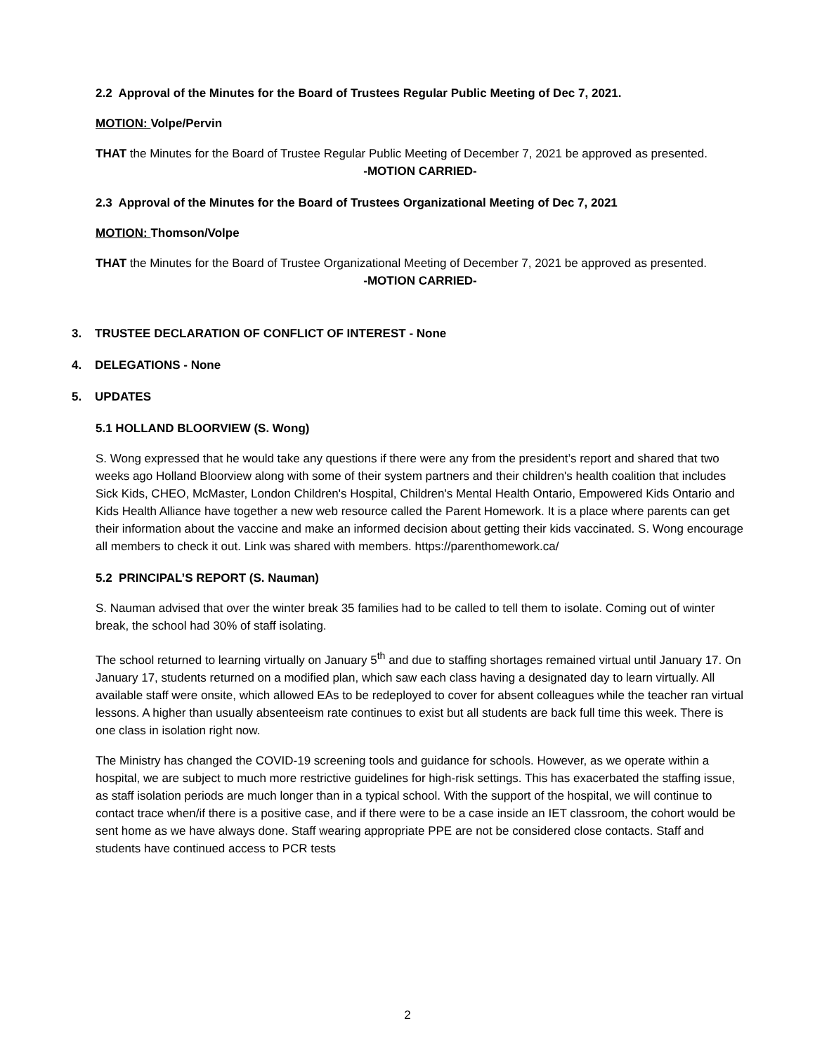2.2 Approval of the Minutes for the Board of Trustees Regular Public Meeting of Dec 7, 2021.
MOTION: Volpe/Pervin
THAT the Minutes for the Board of Trustee Regular Public Meeting of December 7, 2021 be approved as presented.
-MOTION CARRIED-
2.3 Approval of the Minutes for the Board of Trustees Organizational Meeting of Dec 7, 2021
MOTION: Thomson/Volpe
THAT the Minutes for the Board of Trustee Organizational Meeting of December 7, 2021 be approved as presented.
-MOTION CARRIED-
3. TRUSTEE DECLARATION OF CONFLICT OF INTEREST - None
4. DELEGATIONS - None
5. UPDATES
5.1 HOLLAND BLOORVIEW (S. Wong)
S. Wong expressed that he would take any questions if there were any from the president’s report and shared that two weeks ago Holland Bloorview along with some of their system partners and their children's health coalition that includes Sick Kids, CHEO, McMaster, London Children's Hospital, Children's Mental Health Ontario, Empowered Kids Ontario and Kids Health Alliance have together a new web resource called the Parent Homework. It is a place where parents can get their information about the vaccine and make an informed decision about getting their kids vaccinated. S. Wong encourage all members to check it out. Link was shared with members. https://parenthomework.ca/
5.2 PRINCIPAL’S REPORT (S. Nauman)
S. Nauman advised that over the winter break 35 families had to be called to tell them to isolate. Coming out of winter break, the school had 30% of staff isolating.
The school returned to learning virtually on January 5<sup>th</sup> and due to staffing shortages remained virtual until January 17. On January 17, students returned on a modified plan, which saw each class having a designated day to learn virtually. All available staff were onsite, which allowed EAs to be redeployed to cover for absent colleagues while the teacher ran virtual lessons. A higher than usually absenteeism rate continues to exist but all students are back full time this week. There is one class in isolation right now.
The Ministry has changed the COVID-19 screening tools and guidance for schools. However, as we operate within a hospital, we are subject to much more restrictive guidelines for high-risk settings. This has exacerbated the staffing issue, as staff isolation periods are much longer than in a typical school. With the support of the hospital, we will continue to contact trace when/if there is a positive case, and if there were to be a case inside an IET classroom, the cohort would be sent home as we have always done. Staff wearing appropriate PPE are not be considered close contacts. Staff and students have continued access to PCR tests
2